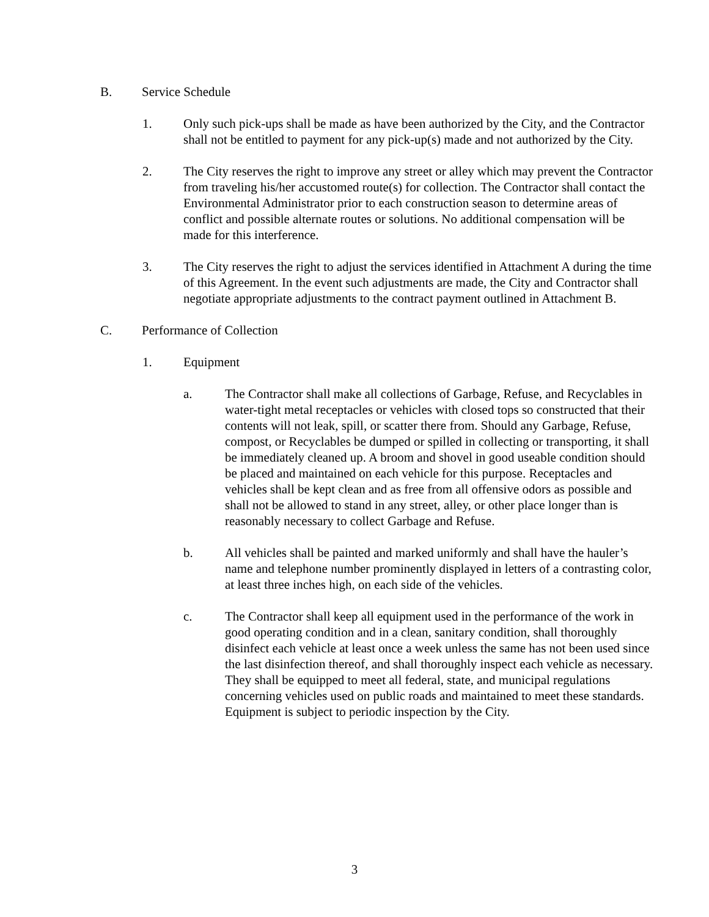B. Service Schedule
1. Only such pick-ups shall be made as have been authorized by the City, and the Contractor shall not be entitled to payment for any pick-up(s) made and not authorized by the City.
2. The City reserves the right to improve any street or alley which may prevent the Contractor from traveling his/her accustomed route(s) for collection. The Contractor shall contact the Environmental Administrator prior to each construction season to determine areas of conflict and possible alternate routes or solutions. No additional compensation will be made for this interference.
3. The City reserves the right to adjust the services identified in Attachment A during the time of this Agreement. In the event such adjustments are made, the City and Contractor shall negotiate appropriate adjustments to the contract payment outlined in Attachment B.
C. Performance of Collection
1. Equipment
a. The Contractor shall make all collections of Garbage, Refuse, and Recyclables in water-tight metal receptacles or vehicles with closed tops so constructed that their contents will not leak, spill, or scatter there from. Should any Garbage, Refuse, compost, or Recyclables be dumped or spilled in collecting or transporting, it shall be immediately cleaned up. A broom and shovel in good useable condition should be placed and maintained on each vehicle for this purpose. Receptacles and vehicles shall be kept clean and as free from all offensive odors as possible and shall not be allowed to stand in any street, alley, or other place longer than is reasonably necessary to collect Garbage and Refuse.
b. All vehicles shall be painted and marked uniformly and shall have the hauler’s name and telephone number prominently displayed in letters of a contrasting color, at least three inches high, on each side of the vehicles.
c. The Contractor shall keep all equipment used in the performance of the work in good operating condition and in a clean, sanitary condition, shall thoroughly disinfect each vehicle at least once a week unless the same has not been used since the last disinfection thereof, and shall thoroughly inspect each vehicle as necessary. They shall be equipped to meet all federal, state, and municipal regulations concerning vehicles used on public roads and maintained to meet these standards. Equipment is subject to periodic inspection by the City.
3